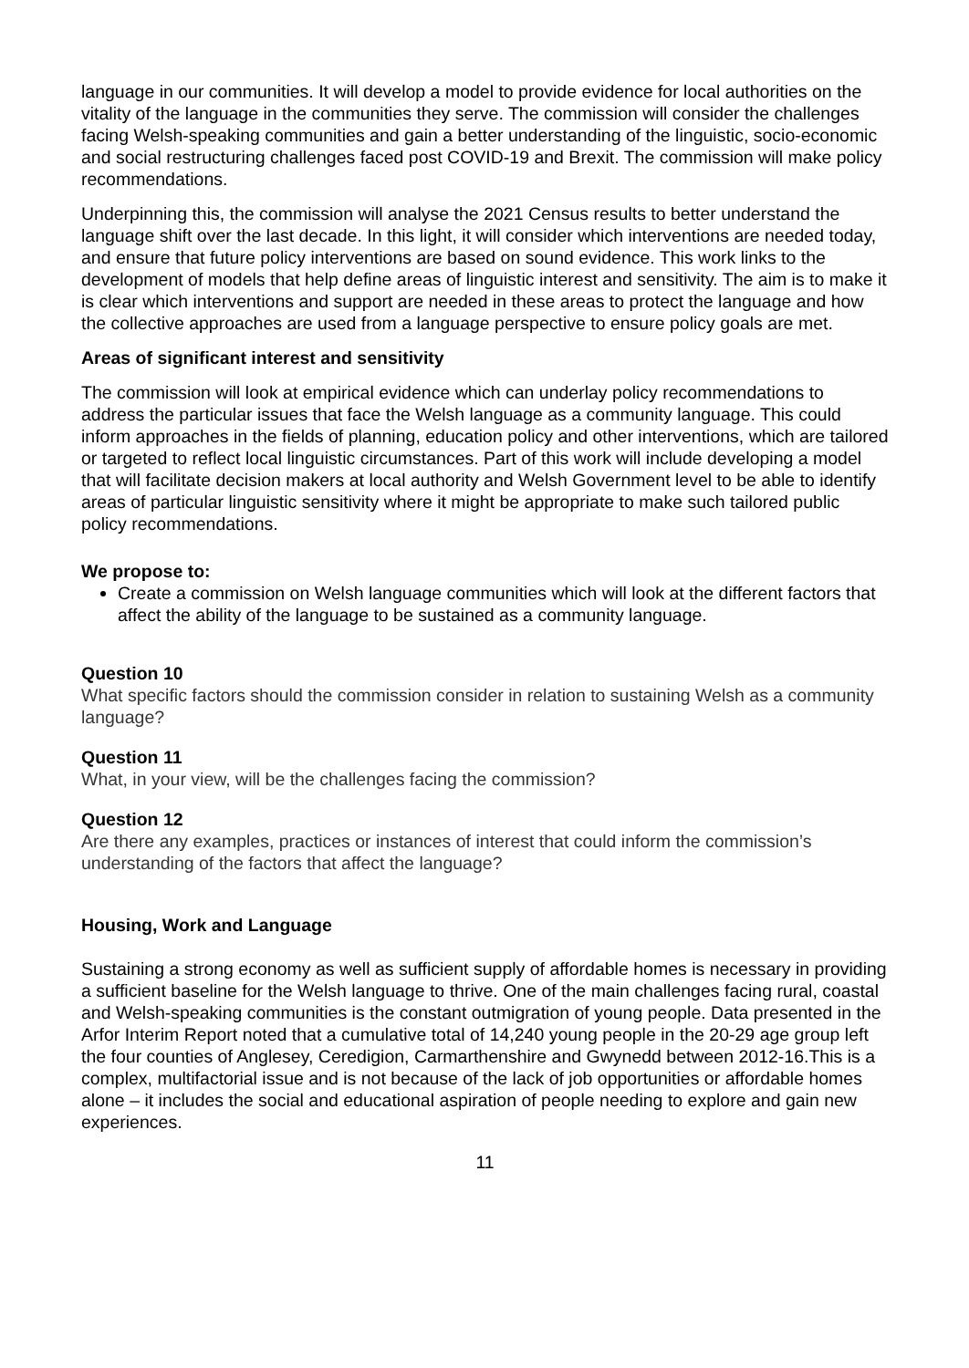language in our communities. It will develop a model to provide evidence for local authorities on the vitality of the language in the communities they serve. The commission will consider the challenges facing Welsh-speaking communities and gain a better understanding of the linguistic, socio-economic and social restructuring challenges faced post COVID-19 and Brexit. The commission will make policy recommendations.
Underpinning this, the commission will analyse the 2021 Census results to better understand the language shift over the last decade. In this light, it will consider which interventions are needed today, and ensure that future policy interventions are based on sound evidence. This work links to the development of models that help define areas of linguistic interest and sensitivity. The aim is to make it is clear which interventions and support are needed in these areas to protect the language and how the collective approaches are used from a language perspective to ensure policy goals are met.
Areas of significant interest and sensitivity
The commission will look at empirical evidence which can underlay policy recommendations to address the particular issues that face the Welsh language as a community language. This could inform approaches in the fields of planning, education policy and other interventions, which are tailored or targeted to reflect local linguistic circumstances. Part of this work will include developing a model that will facilitate decision makers at local authority and Welsh Government level to be able to identify areas of particular linguistic sensitivity where it might be appropriate to make such tailored public policy recommendations.
We propose to:
Create a commission on Welsh language communities which will look at the different factors that affect the ability of the language to be sustained as a community language.
Question 10
What specific factors should the commission consider in relation to sustaining Welsh as a community language?
Question 11
What, in your view, will be the challenges facing the commission?
Question 12
Are there any examples, practices or instances of interest that could inform the commission’s understanding of the factors that affect the language?
Housing, Work and Language
Sustaining a strong economy as well as sufficient supply of affordable homes is necessary in providing a sufficient baseline for the Welsh language to thrive. One of the main challenges facing rural, coastal and Welsh-speaking communities is the constant outmigration of young people. Data presented in the Arfor Interim Report noted that a cumulative total of 14,240 young people in the 20-29 age group left the four counties of Anglesey, Ceredigion, Carmarthenshire and Gwynedd between 2012-16.This is a complex, multifactorial issue and is not because of the lack of job opportunities or affordable homes alone – it includes the social and educational aspiration of people needing to explore and gain new experiences.
11